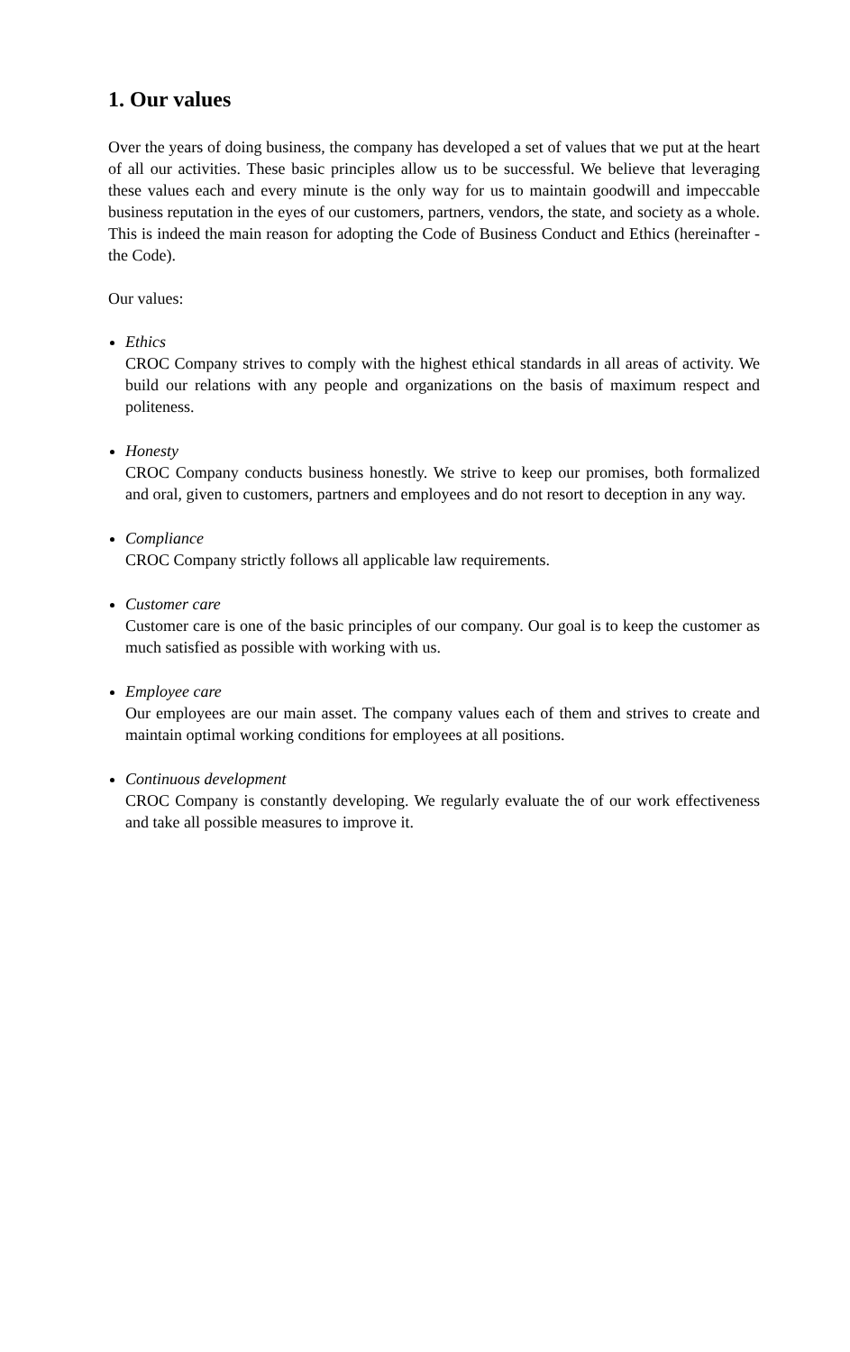1. Our values
Over the years of doing business, the company has developed a set of values that we put at the heart of all our activities. These basic principles allow us to be successful. We believe that leveraging these values each and every minute is the only way for us to maintain goodwill and impeccable business reputation in the eyes of our customers, partners, vendors, the state, and society as a whole. This is indeed the main reason for adopting the Code of Business Conduct and Ethics (hereinafter - the Code).
Our values:
Ethics
CROC Company strives to comply with the highest ethical standards in all areas of activity. We build our relations with any people and organizations on the basis of maximum respect and politeness.
Honesty
CROC Company conducts business honestly. We strive to keep our promises, both formalized and oral, given to customers, partners and employees and do not resort to deception in any way.
Compliance
CROC Company strictly follows all applicable law requirements.
Customer care
Customer care is one of the basic principles of our company. Our goal is to keep the customer as much satisfied as possible with working with us.
Employee care
Our employees are our main asset. The company values each of them and strives to create and maintain optimal working conditions for employees at all positions.
Continuous development
CROC Company is constantly developing. We regularly evaluate the of our work effectiveness and take all possible measures to improve it.